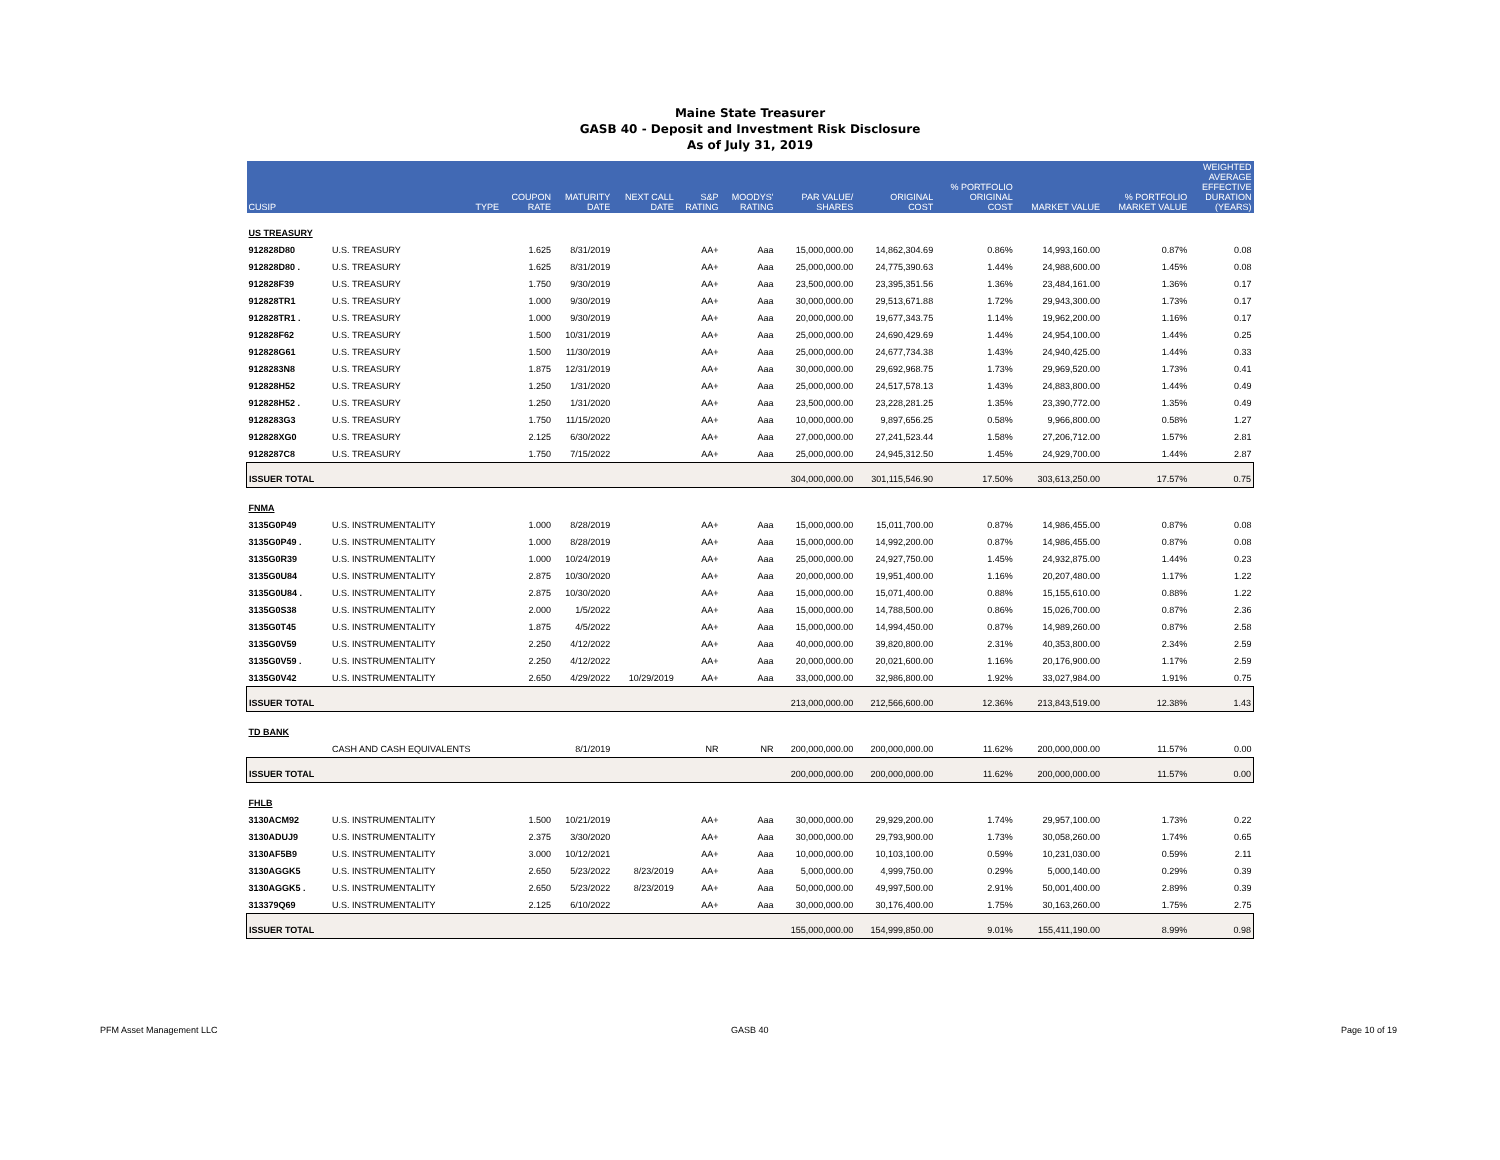Maine State Treasurer
GASB 40 - Deposit and Investment Risk Disclosure
As of July 31, 2019
| CUSIP | TYPE | COUPON RATE | MATURITY DATE | NEXT CALL DATE | S&P RATING | MOODYS' RATING | PAR VALUE/ SHARES | ORIGINAL COST | % PORTFOLIO ORIGINAL COST | MARKET VALUE | % PORTFOLIO MARKET VALUE | WEIGHTED AVERAGE EFFECTIVE DURATION (YEARS) |
| --- | --- | --- | --- | --- | --- | --- | --- | --- | --- | --- | --- | --- |
| US TREASURY | | | | | | | | | | | | |
| 912828D80 | U.S. TREASURY | 1.625 | 8/31/2019 | | AA+ | Aaa | 15,000,000.00 | 14,862,304.69 | 0.86% | 14,993,160.00 | 0.87% | 0.08 |
| 912828D80 . | U.S. TREASURY | 1.625 | 8/31/2019 | | AA+ | Aaa | 25,000,000.00 | 24,775,390.63 | 1.44% | 24,988,600.00 | 1.45% | 0.08 |
| 912828F39 | U.S. TREASURY | 1.750 | 9/30/2019 | | AA+ | Aaa | 23,500,000.00 | 23,395,351.56 | 1.36% | 23,484,161.00 | 1.36% | 0.17 |
| 912828TR1 | U.S. TREASURY | 1.000 | 9/30/2019 | | AA+ | Aaa | 30,000,000.00 | 29,513,671.88 | 1.72% | 29,943,300.00 | 1.73% | 0.17 |
| 912828TR1 . | U.S. TREASURY | 1.000 | 9/30/2019 | | AA+ | Aaa | 20,000,000.00 | 19,677,343.75 | 1.14% | 19,962,200.00 | 1.16% | 0.17 |
| 912828F62 | U.S. TREASURY | 1.500 | 10/31/2019 | | AA+ | Aaa | 25,000,000.00 | 24,690,429.69 | 1.44% | 24,954,100.00 | 1.44% | 0.25 |
| 912828G61 | U.S. TREASURY | 1.500 | 11/30/2019 | | AA+ | Aaa | 25,000,000.00 | 24,677,734.38 | 1.43% | 24,940,425.00 | 1.44% | 0.33 |
| 9128283N8 | U.S. TREASURY | 1.875 | 12/31/2019 | | AA+ | Aaa | 30,000,000.00 | 29,692,968.75 | 1.73% | 29,969,520.00 | 1.73% | 0.41 |
| 912828H52 | U.S. TREASURY | 1.250 | 1/31/2020 | | AA+ | Aaa | 25,000,000.00 | 24,517,578.13 | 1.43% | 24,883,800.00 | 1.44% | 0.49 |
| 912828H52 . | U.S. TREASURY | 1.250 | 1/31/2020 | | AA+ | Aaa | 23,500,000.00 | 23,228,281.25 | 1.35% | 23,390,772.00 | 1.35% | 0.49 |
| 9128283G3 | U.S. TREASURY | 1.750 | 11/15/2020 | | AA+ | Aaa | 10,000,000.00 | 9,897,656.25 | 0.58% | 9,966,800.00 | 0.58% | 1.27 |
| 912828XG0 | U.S. TREASURY | 2.125 | 6/30/2022 | | AA+ | Aaa | 27,000,000.00 | 27,241,523.44 | 1.58% | 27,206,712.00 | 1.57% | 2.81 |
| 9128287C8 | U.S. TREASURY | 1.750 | 7/15/2022 | | AA+ | Aaa | 25,000,000.00 | 24,945,312.50 | 1.45% | 24,929,700.00 | 1.44% | 2.87 |
| ISSUER TOTAL | | | | | | | 304,000,000.00 | 301,115,546.90 | 17.50% | 303,613,250.00 | 17.57% | 0.75 |
| FNMA | | | | | | | | | | | | |
| 3135G0P49 | U.S. INSTRUMENTALITY | 1.000 | 8/28/2019 | | AA+ | Aaa | 15,000,000.00 | 15,011,700.00 | 0.87% | 14,986,455.00 | 0.87% | 0.08 |
| 3135G0P49 . | U.S. INSTRUMENTALITY | 1.000 | 8/28/2019 | | AA+ | Aaa | 15,000,000.00 | 14,992,200.00 | 0.87% | 14,986,455.00 | 0.87% | 0.08 |
| 3135G0R39 | U.S. INSTRUMENTALITY | 1.000 | 10/24/2019 | | AA+ | Aaa | 25,000,000.00 | 24,927,750.00 | 1.45% | 24,932,875.00 | 1.44% | 0.23 |
| 3135G0U84 | U.S. INSTRUMENTALITY | 2.875 | 10/30/2020 | | AA+ | Aaa | 20,000,000.00 | 19,951,400.00 | 1.16% | 20,207,480.00 | 1.17% | 1.22 |
| 3135G0U84 . | U.S. INSTRUMENTALITY | 2.875 | 10/30/2020 | | AA+ | Aaa | 15,000,000.00 | 15,071,400.00 | 0.88% | 15,155,610.00 | 0.88% | 1.22 |
| 3135G0S38 | U.S. INSTRUMENTALITY | 2.000 | 1/5/2022 | | AA+ | Aaa | 15,000,000.00 | 14,788,500.00 | 0.86% | 15,026,700.00 | 0.87% | 2.36 |
| 3135G0T45 | U.S. INSTRUMENTALITY | 1.875 | 4/5/2022 | | AA+ | Aaa | 15,000,000.00 | 14,994,450.00 | 0.87% | 14,989,260.00 | 0.87% | 2.58 |
| 3135G0V59 | U.S. INSTRUMENTALITY | 2.250 | 4/12/2022 | | AA+ | Aaa | 40,000,000.00 | 39,820,800.00 | 2.31% | 40,353,800.00 | 2.34% | 2.59 |
| 3135G0V59 . | U.S. INSTRUMENTALITY | 2.250 | 4/12/2022 | | AA+ | Aaa | 20,000,000.00 | 20,021,600.00 | 1.16% | 20,176,900.00 | 1.17% | 2.59 |
| 3135G0V42 | U.S. INSTRUMENTALITY | 2.650 | 4/29/2022 | 10/29/2019 | AA+ | Aaa | 33,000,000.00 | 32,986,800.00 | 1.92% | 33,027,984.00 | 1.91% | 0.75 |
| ISSUER TOTAL | | | | | | | 213,000,000.00 | 212,566,600.00 | 12.36% | 213,843,519.00 | 12.38% | 1.43 |
| TD BANK | | | | | | | | | | | | |
| | CASH AND CASH EQUIVALENTS | | 8/1/2019 | | NR | NR | 200,000,000.00 | 200,000,000.00 | 11.62% | 200,000,000.00 | 11.57% | 0.00 |
| ISSUER TOTAL | | | | | | | 200,000,000.00 | 200,000,000.00 | 11.62% | 200,000,000.00 | 11.57% | 0.00 |
| FHLB | | | | | | | | | | | | |
| 3130ACM92 | U.S. INSTRUMENTALITY | 1.500 | 10/21/2019 | | AA+ | Aaa | 30,000,000.00 | 29,929,200.00 | 1.74% | 29,957,100.00 | 1.73% | 0.22 |
| 3130ADUJ9 | U.S. INSTRUMENTALITY | 2.375 | 3/30/2020 | | AA+ | Aaa | 30,000,000.00 | 29,793,900.00 | 1.73% | 30,058,260.00 | 1.74% | 0.65 |
| 3130AF5B9 | U.S. INSTRUMENTALITY | 3.000 | 10/12/2021 | | AA+ | Aaa | 10,000,000.00 | 10,103,100.00 | 0.59% | 10,231,030.00 | 0.59% | 2.11 |
| 3130AGGK5 | U.S. INSTRUMENTALITY | 2.650 | 5/23/2022 | 8/23/2019 | AA+ | Aaa | 5,000,000.00 | 4,999,750.00 | 0.29% | 5,000,140.00 | 0.29% | 0.39 |
| 3130AGGK5 . | U.S. INSTRUMENTALITY | 2.650 | 5/23/2022 | 8/23/2019 | AA+ | Aaa | 50,000,000.00 | 49,997,500.00 | 2.91% | 50,001,400.00 | 2.89% | 0.39 |
| 313379Q69 | U.S. INSTRUMENTALITY | 2.125 | 6/10/2022 | | AA+ | Aaa | 30,000,000.00 | 30,176,400.00 | 1.75% | 30,163,260.00 | 1.75% | 2.75 |
| ISSUER TOTAL | | | | | | | 155,000,000.00 | 154,999,850.00 | 9.01% | 155,411,190.00 | 8.99% | 0.98 |
PFM Asset Management LLC GASB 40 Page 10 of 19